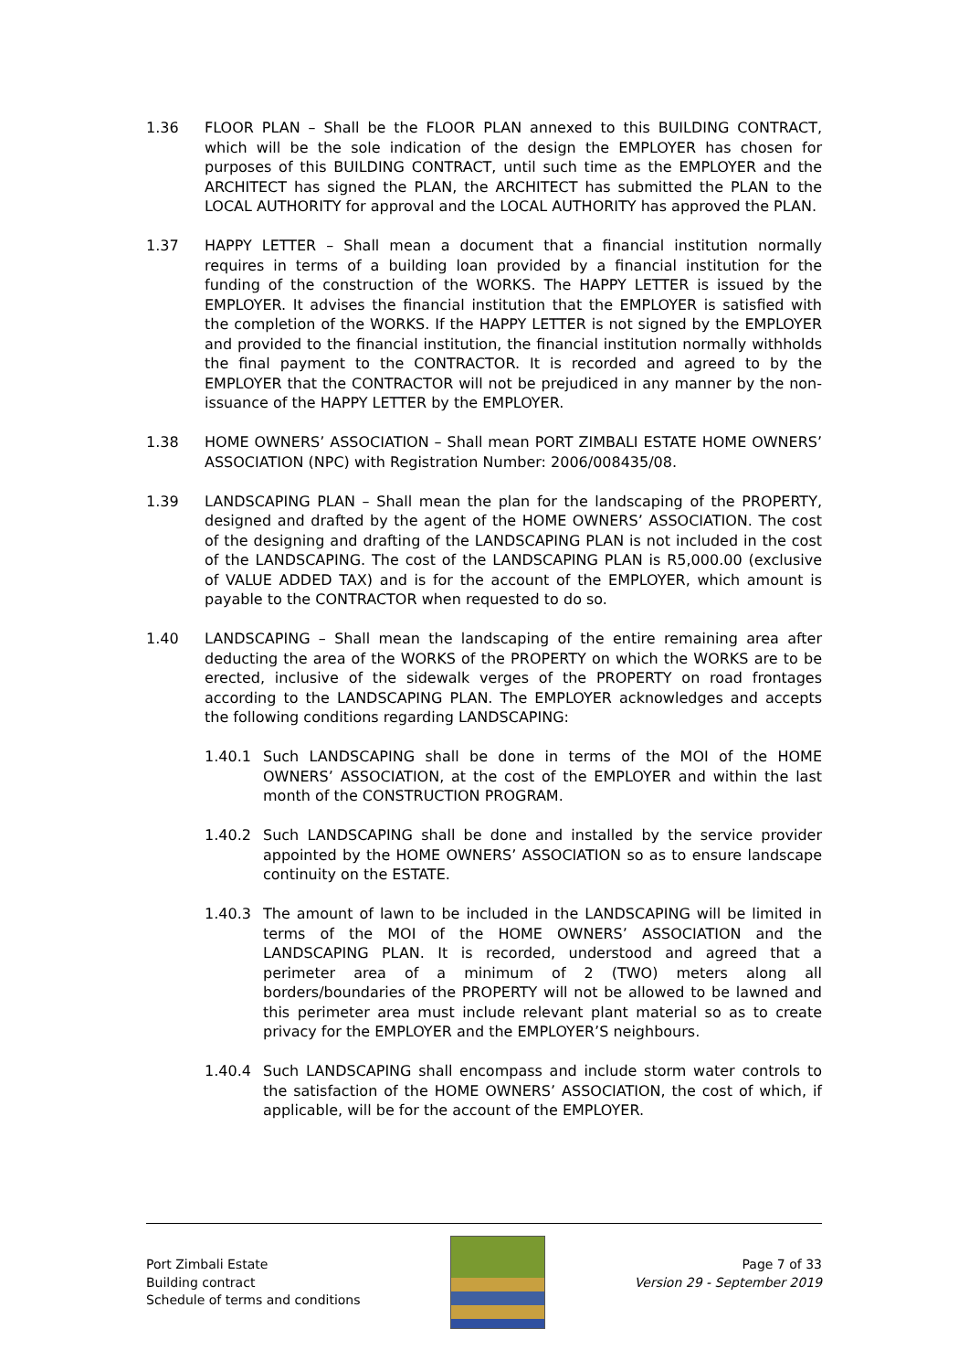1.36 FLOOR PLAN – Shall be the FLOOR PLAN annexed to this BUILDING CONTRACT, which will be the sole indication of the design the EMPLOYER has chosen for purposes of this BUILDING CONTRACT, until such time as the EMPLOYER and the ARCHITECT has signed the PLAN, the ARCHITECT has submitted the PLAN to the LOCAL AUTHORITY for approval and the LOCAL AUTHORITY has approved the PLAN.
1.37 HAPPY LETTER – Shall mean a document that a financial institution normally requires in terms of a building loan provided by a financial institution for the funding of the construction of the WORKS. The HAPPY LETTER is issued by the EMPLOYER. It advises the financial institution that the EMPLOYER is satisfied with the completion of the WORKS. If the HAPPY LETTER is not signed by the EMPLOYER and provided to the financial institution, the financial institution normally withholds the final payment to the CONTRACTOR. It is recorded and agreed to by the EMPLOYER that the CONTRACTOR will not be prejudiced in any manner by the non-issuance of the HAPPY LETTER by the EMPLOYER.
1.38 HOME OWNERS’ ASSOCIATION – Shall mean PORT ZIMBALI ESTATE HOME OWNERS’ ASSOCIATION (NPC) with Registration Number: 2006/008435/08.
1.39 LANDSCAPING PLAN – Shall mean the plan for the landscaping of the PROPERTY, designed and drafted by the agent of the HOME OWNERS’ ASSOCIATION. The cost of the designing and drafting of the LANDSCAPING PLAN is not included in the cost of the LANDSCAPING. The cost of the LANDSCAPING PLAN is R5,000.00 (exclusive of VALUE ADDED TAX) and is for the account of the EMPLOYER, which amount is payable to the CONTRACTOR when requested to do so.
1.40 LANDSCAPING – Shall mean the landscaping of the entire remaining area after deducting the area of the WORKS of the PROPERTY on which the WORKS are to be erected, inclusive of the sidewalk verges of the PROPERTY on road frontages according to the LANDSCAPING PLAN. The EMPLOYER acknowledges and accepts the following conditions regarding LANDSCAPING:
1.40.1 Such LANDSCAPING shall be done in terms of the MOI of the HOME OWNERS’ ASSOCIATION, at the cost of the EMPLOYER and within the last month of the CONSTRUCTION PROGRAM.
1.40.2 Such LANDSCAPING shall be done and installed by the service provider appointed by the HOME OWNERS’ ASSOCIATION so as to ensure landscape continuity on the ESTATE.
1.40.3 The amount of lawn to be included in the LANDSCAPING will be limited in terms of the MOI of the HOME OWNERS’ ASSOCIATION and the LANDSCAPING PLAN. It is recorded, understood and agreed that a perimeter area of a minimum of 2 (TWO) meters along all borders/boundaries of the PROPERTY will not be allowed to be lawned and this perimeter area must include relevant plant material so as to create privacy for the EMPLOYER and the EMPLOYER’S neighbours.
1.40.4 Such LANDSCAPING shall encompass and include storm water controls to the satisfaction of the HOME OWNERS’ ASSOCIATION, the cost of which, if applicable, will be for the account of the EMPLOYER.
Port Zimbali Estate
Building contract
Schedule of terms and conditions
Page 7 of 33
Version 29 - September 2019